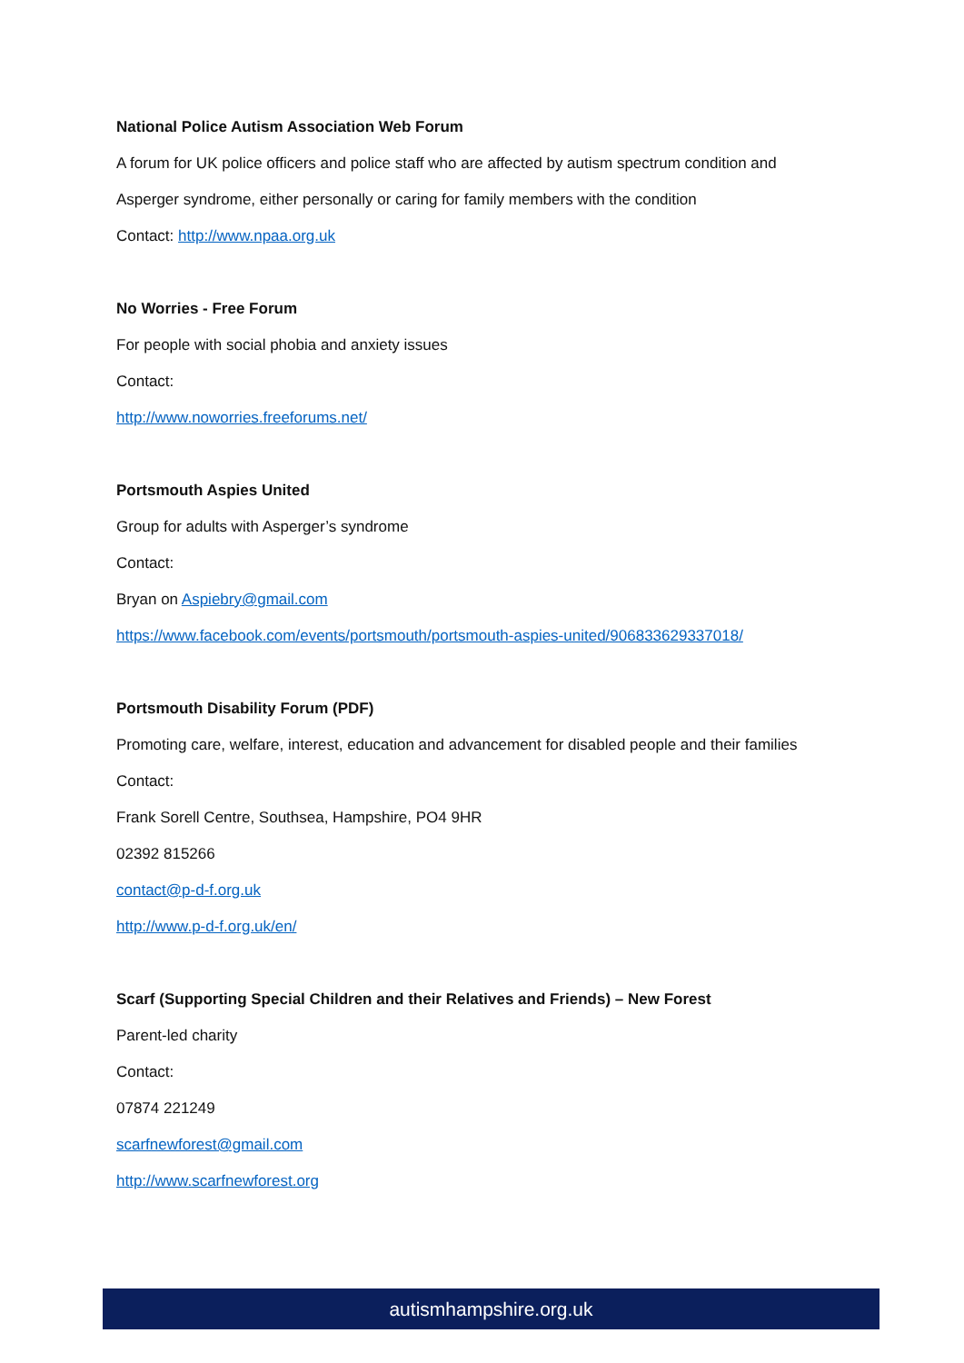National Police Autism Association Web Forum
A forum for UK police officers and police staff who are affected by autism spectrum condition and
Asperger syndrome, either personally or caring for family members with the condition
Contact: http://www.npaa.org.uk
No Worries - Free Forum
For people with social phobia and anxiety issues
Contact:
http://www.noworries.freeforums.net/
Portsmouth Aspies United
Group for adults with Asperger’s syndrome
Contact:
Bryan on Aspiebry@gmail.com
https://www.facebook.com/events/portsmouth/portsmouth-aspies-united/906833629337018/
Portsmouth Disability Forum (PDF)
Promoting care, welfare, interest, education and advancement for disabled people and their families
Contact:
Frank Sorell Centre, Southsea, Hampshire, PO4 9HR
02392 815266
contact@p-d-f.org.uk
http://www.p-d-f.org.uk/en/
Scarf (Supporting Special Children and their Relatives and Friends) – New Forest
Parent-led charity
Contact:
07874 221249
scarfnewforest@gmail.com
http://www.scarfnewforest.org
autismhampshire.org.uk